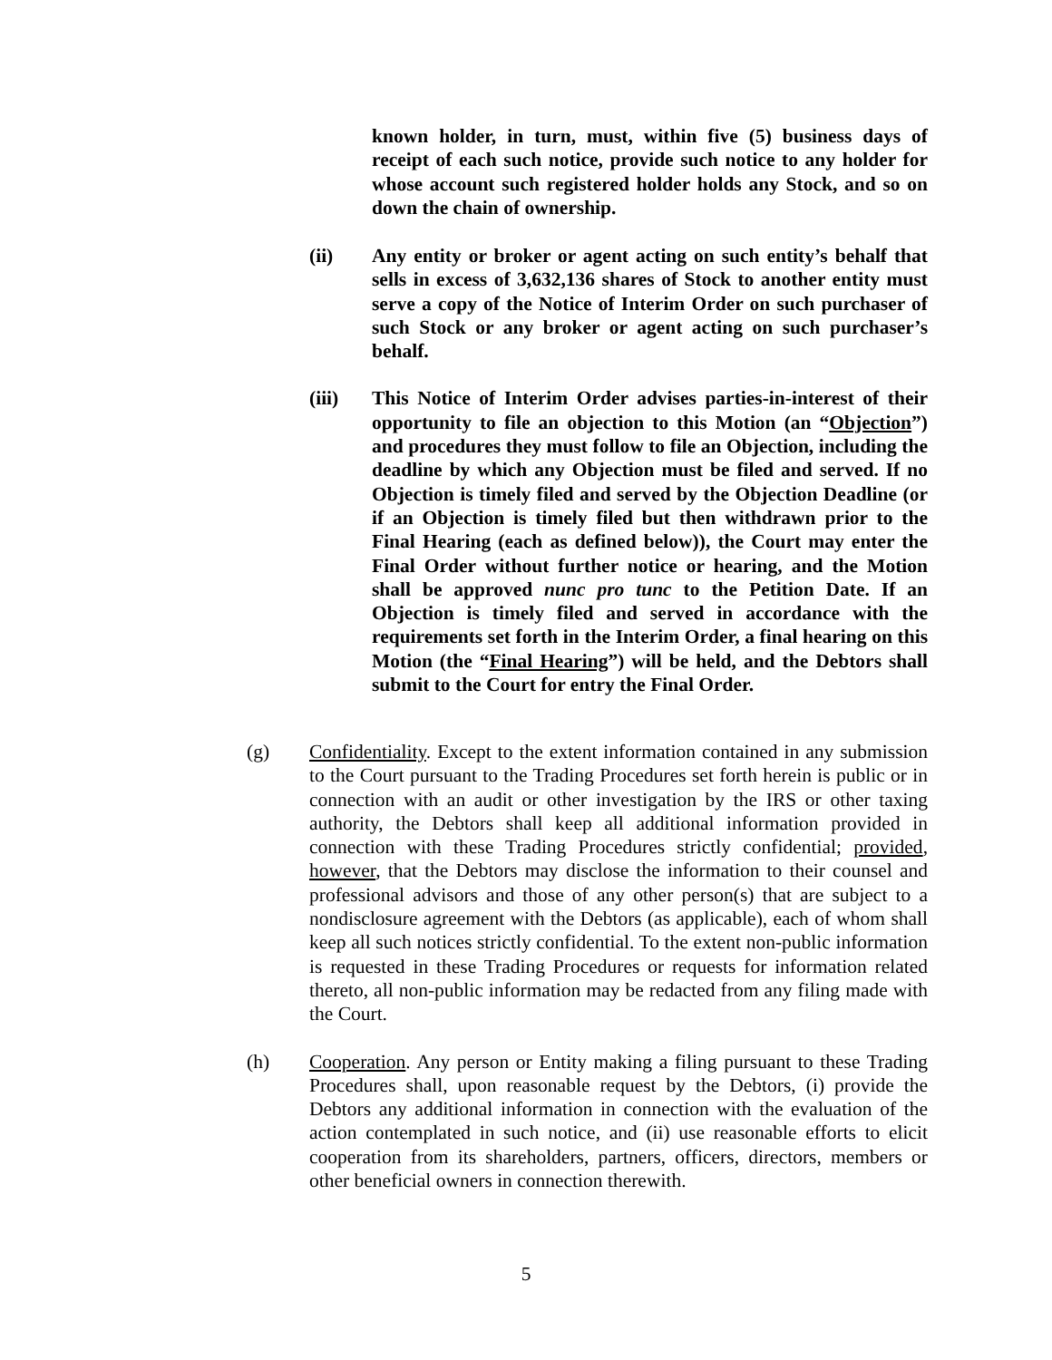known holder, in turn, must, within five (5) business days of receipt of each such notice, provide such notice to any holder for whose account such registered holder holds any Stock, and so on down the chain of ownership.
(ii) Any entity or broker or agent acting on such entity’s behalf that sells in excess of 3,632,136 shares of Stock to another entity must serve a copy of the Notice of Interim Order on such purchaser of such Stock or any broker or agent acting on such purchaser’s behalf.
(iii) This Notice of Interim Order advises parties-in-interest of their opportunity to file an objection to this Motion (an “Objection”) and procedures they must follow to file an Objection, including the deadline by which any Objection must be filed and served. If no Objection is timely filed and served by the Objection Deadline (or if an Objection is timely filed but then withdrawn prior to the Final Hearing (each as defined below)), the Court may enter the Final Order without further notice or hearing, and the Motion shall be approved nunc pro tunc to the Petition Date. If an Objection is timely filed and served in accordance with the requirements set forth in the Interim Order, a final hearing on this Motion (the “Final Hearing”) will be held, and the Debtors shall submit to the Court for entry the Final Order.
(g) Confidentiality. Except to the extent information contained in any submission to the Court pursuant to the Trading Procedures set forth herein is public or in connection with an audit or other investigation by the IRS or other taxing authority, the Debtors shall keep all additional information provided in connection with these Trading Procedures strictly confidential; provided, however, that the Debtors may disclose the information to their counsel and professional advisors and those of any other person(s) that are subject to a nondisclosure agreement with the Debtors (as applicable), each of whom shall keep all such notices strictly confidential. To the extent non-public information is requested in these Trading Procedures or requests for information related thereto, all non-public information may be redacted from any filing made with the Court.
(h) Cooperation. Any person or Entity making a filing pursuant to these Trading Procedures shall, upon reasonable request by the Debtors, (i) provide the Debtors any additional information in connection with the evaluation of the action contemplated in such notice, and (ii) use reasonable efforts to elicit cooperation from its shareholders, partners, officers, directors, members or other beneficial owners in connection therewith.
5